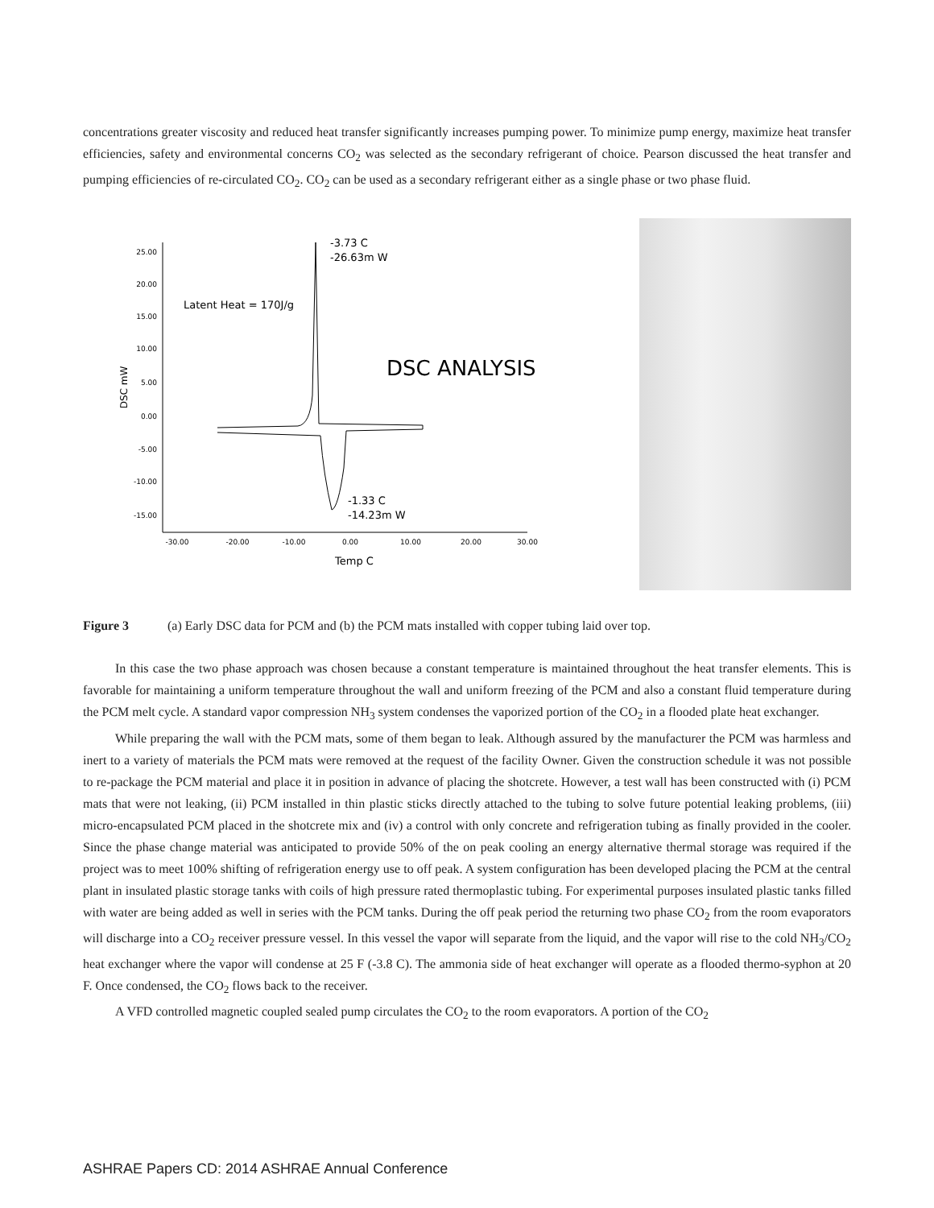concentrations greater viscosity and reduced heat transfer significantly increases pumping power. To minimize pump energy, maximize heat transfer efficiencies, safety and environmental concerns CO<sub>2</sub> was selected as the secondary refrigerant of choice. Pearson discussed the heat transfer and pumping efficiencies of re-circulated CO<sub>2</sub>. CO<sub>2</sub> can be used as a secondary refrigerant either as a single phase or two phase fluid.
25.00
20.00
15.00
10.00
5.00
0.00
-5.00
-10.00
-15.00
-30.00
-20.00
-10.00
0.00
10.00
20.00
30.00
DSC mW
Temp C
Latent Heat = 170J/g
DSC ANALYSIS
-3.73 C
-26.63m W
-1.33 C
-14.23m W
Figure 3 (a) Early DSC data for PCM and (b) the PCM mats installed with copper tubing laid over top.
In this case the two phase approach was chosen because a constant temperature is maintained throughout the heat transfer elements. This is favorable for maintaining a uniform temperature throughout the wall and uniform freezing of the PCM and also a constant fluid temperature during the PCM melt cycle. A standard vapor compression NH<sub>3</sub> system condenses the vaporized portion of the CO<sub>2</sub> in a flooded plate heat exchanger.
While preparing the wall with the PCM mats, some of them began to leak. Although assured by the manufacturer the PCM was harmless and inert to a variety of materials the PCM mats were removed at the request of the facility Owner. Given the construction schedule it was not possible to re-package the PCM material and place it in position in advance of placing the shotcrete. However, a test wall has been constructed with (i) PCM mats that were not leaking, (ii) PCM installed in thin plastic sticks directly attached to the tubing to solve future potential leaking problems, (iii) micro-encapsulated PCM placed in the shotcrete mix and (iv) a control with only concrete and refrigeration tubing as finally provided in the cooler. Since the phase change material was anticipated to provide 50% of the on peak cooling an energy alternative thermal storage was required if the project was to meet 100% shifting of refrigeration energy use to off peak. A system configuration has been developed placing the PCM at the central plant in insulated plastic storage tanks with coils of high pressure rated thermoplastic tubing. For experimental purposes insulated plastic tanks filled with water are being added as well in series with the PCM tanks. During the off peak period the returning two phase CO<sub>2</sub> from the room evaporators will discharge into a CO<sub>2</sub> receiver pressure vessel. In this vessel the vapor will separate from the liquid, and the vapor will rise to the cold NH<sub>3</sub>/CO<sub>2</sub> heat exchanger where the vapor will condense at 25 F (-3.8 C). The ammonia side of heat exchanger will operate as a flooded thermo-syphon at 20 F. Once condensed, the CO<sub>2</sub> flows back to the receiver.
A VFD controlled magnetic coupled sealed pump circulates the CO<sub>2</sub> to the room evaporators. A portion of the CO<sub>2</sub>
ASHRAE Papers CD: 2014 ASHRAE Annual Conference